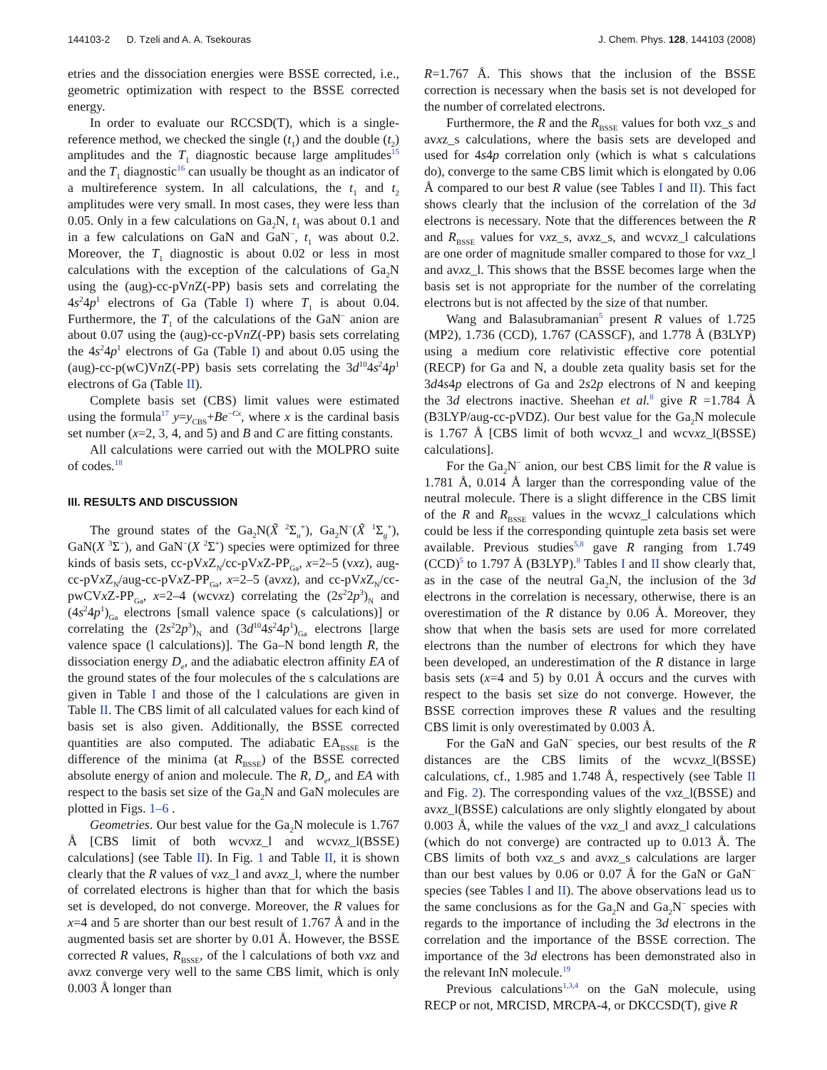144103-2 D. Tzeli and A. A. Tsekouras J. Chem. Phys. 128, 144103 (2008)
etries and the dissociation energies were BSSE corrected, i.e., geometric optimization with respect to the BSSE corrected energy.
In order to evaluate our RCCSD(T), which is a single-reference method, we checked the single (t<sub>1</sub>) and the double (t<sub>2</sub>) amplitudes and the T<sub>1</sub> diagnostic because large amplitudes<sup>15</sup> and the T<sub>1</sub> diagnostic<sup>16</sup> can usually be thought as an indicator of a multireference system. In all calculations, the t<sub>1</sub> and t<sub>2</sub> amplitudes were very small. In most cases, they were less than 0.05. Only in a few calculations on Ga<sub>2</sub>N, t<sub>1</sub> was about 0.1 and in a few calculations on GaN and GaN<sup>−</sup>, t<sub>1</sub> was about 0.2. Moreover, the T<sub>1</sub> diagnostic is about 0.02 or less in most calculations with the exception of the calculations of Ga<sub>2</sub>N using the (aug)-cc-pVn Z(-PP) basis sets and correlating the 4s<sup>2</sup>4p<sup>1</sup> electrons of Ga (Table I) where T<sub>1</sub> is about 0.04. Furthermore, the T<sub>1</sub> of the calculations of the GaN<sup>−</sup> anion are about 0.07 using the (aug)-cc-pVn Z(-PP) basis sets correlating the 4s<sup>2</sup>4p<sup>1</sup> electrons of Ga (Table I) and about 0.05 using the (aug)-cc-p(wC)Vn Z(-PP) basis sets correlating the 3d<sup>10</sup>4s<sup>2</sup>4p<sup>1</sup> electrons of Ga (Table II).
Complete basis set (CBS) limit values were estimated using the formula<sup>17</sup> y=y<sub>CBS</sub>+Be<sup>−Cx</sup>, where x is the cardinal basis set number (x=2, 3, 4, and 5) and B and C are fitting constants.
All calculations were carried out with the MOLPRO suite of codes.<sup>18</sup>
III. RESULTS AND DISCUSSION
The ground states of the Ga<sub>2</sub>N(X̃ <sup>2</sup>Σ<sub>u</sub><sup>+</sup>), Ga<sub>2</sub>N<sup>−</sup>(X̃ <sup>1</sup>Σ<sub>g</sub><sup>+</sup>), GaN(X <sup>3</sup>Σ<sup>−</sup>), and GaN<sup>−</sup>(X <sup>2</sup>Σ<sup>+</sup>) species were optimized for three kinds of basis sets, cc-pVx Z<sub>N</sub>/cc-pVx Z-PP<sub>Ga</sub>, x=2–5 (vxz), aug-cc-pVx Z<sub>N</sub>/aug-cc-pVx Z-PP<sub>Ga</sub>, x=2–5 (avxz), and cc-pVx Z<sub>N</sub>/cc-pwCVx Z-PP<sub>Ga</sub>, x=2–4 (wcvxz) correlating the (2s<sup>2</sup>2p<sup>3</sup>)<sub>N</sub> and (4s<sup>2</sup>4p<sup>1</sup>)<sub>Ga</sub> electrons [small valence space (s calculations)] or correlating the (2s<sup>2</sup>2p<sup>3</sup>)<sub>N</sub> and (3d<sup>10</sup>4s<sup>2</sup>4p<sup>1</sup>)<sub>Ga</sub> electrons [large valence space (l calculations)]. The Ga–N bond length R, the dissociation energy D<sub>e</sub>, and the adiabatic electron affinity EA of the ground states of the four molecules of the s calculations are given in Table I and those of the l calculations are given in Table II. The CBS limit of all calculated values for each kind of basis set is also given. Additionally, the BSSE corrected quantities are also computed. The adiabatic EA<sub>BSSE</sub> is the difference of the minima (at R<sub>BSSE</sub>) of the BSSE corrected absolute energy of anion and molecule. The R, D<sub>e</sub>, and EA with respect to the basis set size of the Ga<sub>2</sub>N and GaN molecules are plotted in Figs. 1–6 .
Geometries. Our best value for the Ga<sub>2</sub>N molecule is 1.767 Å [CBS limit of both wcvxz_l and wcvxz_l(BSSE) calculations] (see Table II). In Fig. 1 and Table II, it is shown clearly that the R values of vxz_l and avxz_l, where the number of correlated electrons is higher than that for which the basis set is developed, do not converge. Moreover, the R values for x=4 and 5 are shorter than our best result of 1.767 Å and in the augmented basis set are shorter by 0.01 Å. However, the BSSE corrected R values, R<sub>BSSE</sub>, of the l calculations of both vxz and avxz converge very well to the same CBS limit, which is only 0.003 Å longer than
R=1.767 Å. This shows that the inclusion of the BSSE correction is necessary when the basis set is not developed for the number of correlated electrons.
Furthermore, the R and the R<sub>BSSE</sub> values for both vxz_s and avxz_s calculations, where the basis sets are developed and used for 4s4p correlation only (which is what s calculations do), converge to the same CBS limit which is elongated by 0.06 Å compared to our best R value (see Tables I and II). This fact shows clearly that the inclusion of the correlation of the 3d electrons is necessary. Note that the differences between the R and R<sub>BSSE</sub> values for vxz_s, avxz_s, and wcvxz_l calculations are one order of magnitude smaller compared to those for vxz_l and avxz_l. This shows that the BSSE becomes large when the basis set is not appropriate for the number of the correlating electrons but is not affected by the size of that number.
Wang and Balasubramanian<sup>5</sup> present R values of 1.725 (MP2), 1.736 (CCD), 1.767 (CASSCF), and 1.778 Å (B3LYP) using a medium core relativistic effective core potential (RECP) for Ga and N, a double zeta quality basis set for the 3d4s4p electrons of Ga and 2s2p electrons of N and keeping the 3d electrons inactive. Sheehan et al.<sup>8</sup> give R =1.784 Å (B3LYP/aug-cc-pVDZ). Our best value for the Ga<sub>2</sub>N molecule is 1.767 Å [CBS limit of both wcvxz_l and wcvxz_l(BSSE) calculations].
For the Ga<sub>2</sub>N<sup>−</sup> anion, our best CBS limit for the R value is 1.781 Å, 0.014 Å larger than the corresponding value of the neutral molecule. There is a slight difference in the CBS limit of the R and R<sub>BSSE</sub> values in the wcvxz_l calculations which could be less if the corresponding quintuple zeta basis set were available. Previous studies<sup>5,8</sup> gave R ranging from 1.749 (CCD)<sup>5</sup> to 1.797 Å (B3LYP).<sup>8</sup> Tables I and II show clearly that, as in the case of the neutral Ga<sub>2</sub>N, the inclusion of the 3d electrons in the correlation is necessary, otherwise, there is an overestimation of the R distance by 0.06 Å. Moreover, they show that when the basis sets are used for more correlated electrons than the number of electrons for which they have been developed, an underestimation of the R distance in large basis sets (x=4 and 5) by 0.01 Å occurs and the curves with respect to the basis set size do not converge. However, the BSSE correction improves these R values and the resulting CBS limit is only overestimated by 0.003 Å.
For the GaN and GaN<sup>−</sup> species, our best results of the R distances are the CBS limits of the wcvxz_l(BSSE) calculations, cf., 1.985 and 1.748 Å, respectively (see Table II and Fig. 2). The corresponding values of the vxz_l(BSSE) and avxz_l(BSSE) calculations are only slightly elongated by about 0.003 Å, while the values of the vxz_l and avxz_l calculations (which do not converge) are contracted up to 0.013 Å. The CBS limits of both vxz_s and avxz_s calculations are larger than our best values by 0.06 or 0.07 Å for the GaN or GaN<sup>−</sup> species (see Tables I and II). The above observations lead us to the same conclusions as for the Ga<sub>2</sub>N and Ga<sub>2</sub>N<sup>−</sup> species with regards to the importance of including the 3d electrons in the correlation and the importance of the BSSE correction. The importance of the 3d electrons has been demonstrated also in the relevant InN molecule.<sup>19</sup>
Previous calculations<sup>1,3,4</sup> on the GaN molecule, using RECP or not, MRCISD, MRCPA-4, or DKCCSD(T), give R